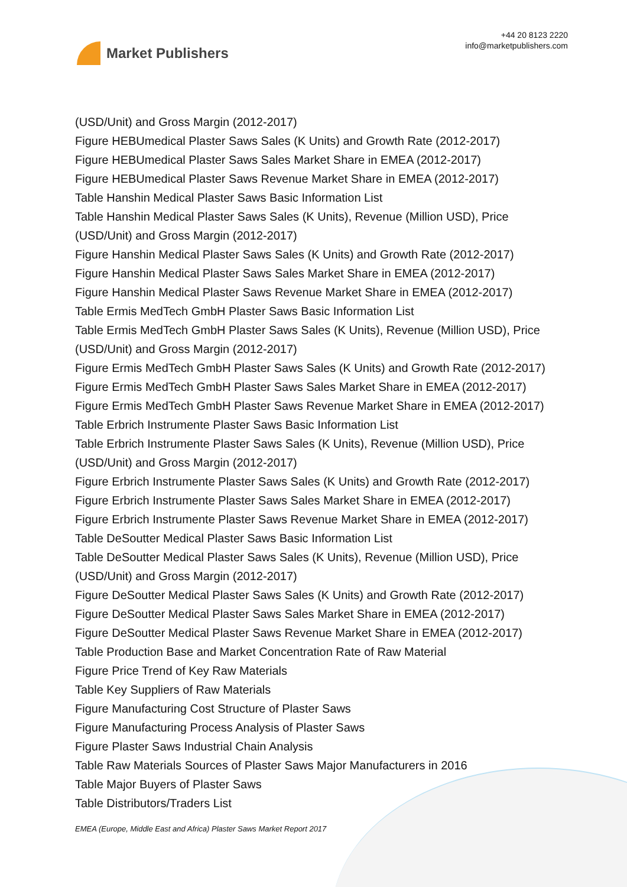Market Publishers
+44 20 8123 2220
info@marketpublishers.com
(USD/Unit) and Gross Margin (2012-2017)
Figure HEBUmedical Plaster Saws Sales (K Units) and Growth Rate (2012-2017)
Figure HEBUmedical Plaster Saws Sales Market Share in EMEA (2012-2017)
Figure HEBUmedical Plaster Saws Revenue Market Share in EMEA (2012-2017)
Table Hanshin Medical Plaster Saws Basic Information List
Table Hanshin Medical Plaster Saws Sales (K Units), Revenue (Million USD), Price (USD/Unit) and Gross Margin (2012-2017)
Figure Hanshin Medical Plaster Saws Sales (K Units) and Growth Rate (2012-2017)
Figure Hanshin Medical Plaster Saws Sales Market Share in EMEA (2012-2017)
Figure Hanshin Medical Plaster Saws Revenue Market Share in EMEA (2012-2017)
Table Ermis MedTech GmbH Plaster Saws Basic Information List
Table Ermis MedTech GmbH Plaster Saws Sales (K Units), Revenue (Million USD), Price (USD/Unit) and Gross Margin (2012-2017)
Figure Ermis MedTech GmbH Plaster Saws Sales (K Units) and Growth Rate (2012-2017)
Figure Ermis MedTech GmbH Plaster Saws Sales Market Share in EMEA (2012-2017)
Figure Ermis MedTech GmbH Plaster Saws Revenue Market Share in EMEA (2012-2017)
Table Erbrich Instrumente Plaster Saws Basic Information List
Table Erbrich Instrumente Plaster Saws Sales (K Units), Revenue (Million USD), Price (USD/Unit) and Gross Margin (2012-2017)
Figure Erbrich Instrumente Plaster Saws Sales (K Units) and Growth Rate (2012-2017)
Figure Erbrich Instrumente Plaster Saws Sales Market Share in EMEA (2012-2017)
Figure Erbrich Instrumente Plaster Saws Revenue Market Share in EMEA (2012-2017)
Table DeSoutter Medical Plaster Saws Basic Information List
Table DeSoutter Medical Plaster Saws Sales (K Units), Revenue (Million USD), Price (USD/Unit) and Gross Margin (2012-2017)
Figure DeSoutter Medical Plaster Saws Sales (K Units) and Growth Rate (2012-2017)
Figure DeSoutter Medical Plaster Saws Sales Market Share in EMEA (2012-2017)
Figure DeSoutter Medical Plaster Saws Revenue Market Share in EMEA (2012-2017)
Table Production Base and Market Concentration Rate of Raw Material
Figure Price Trend of Key Raw Materials
Table Key Suppliers of Raw Materials
Figure Manufacturing Cost Structure of Plaster Saws
Figure Manufacturing Process Analysis of Plaster Saws
Figure Plaster Saws Industrial Chain Analysis
Table Raw Materials Sources of Plaster Saws Major Manufacturers in 2016
Table Major Buyers of Plaster Saws
Table Distributors/Traders List
EMEA (Europe, Middle East and Africa) Plaster Saws Market Report 2017